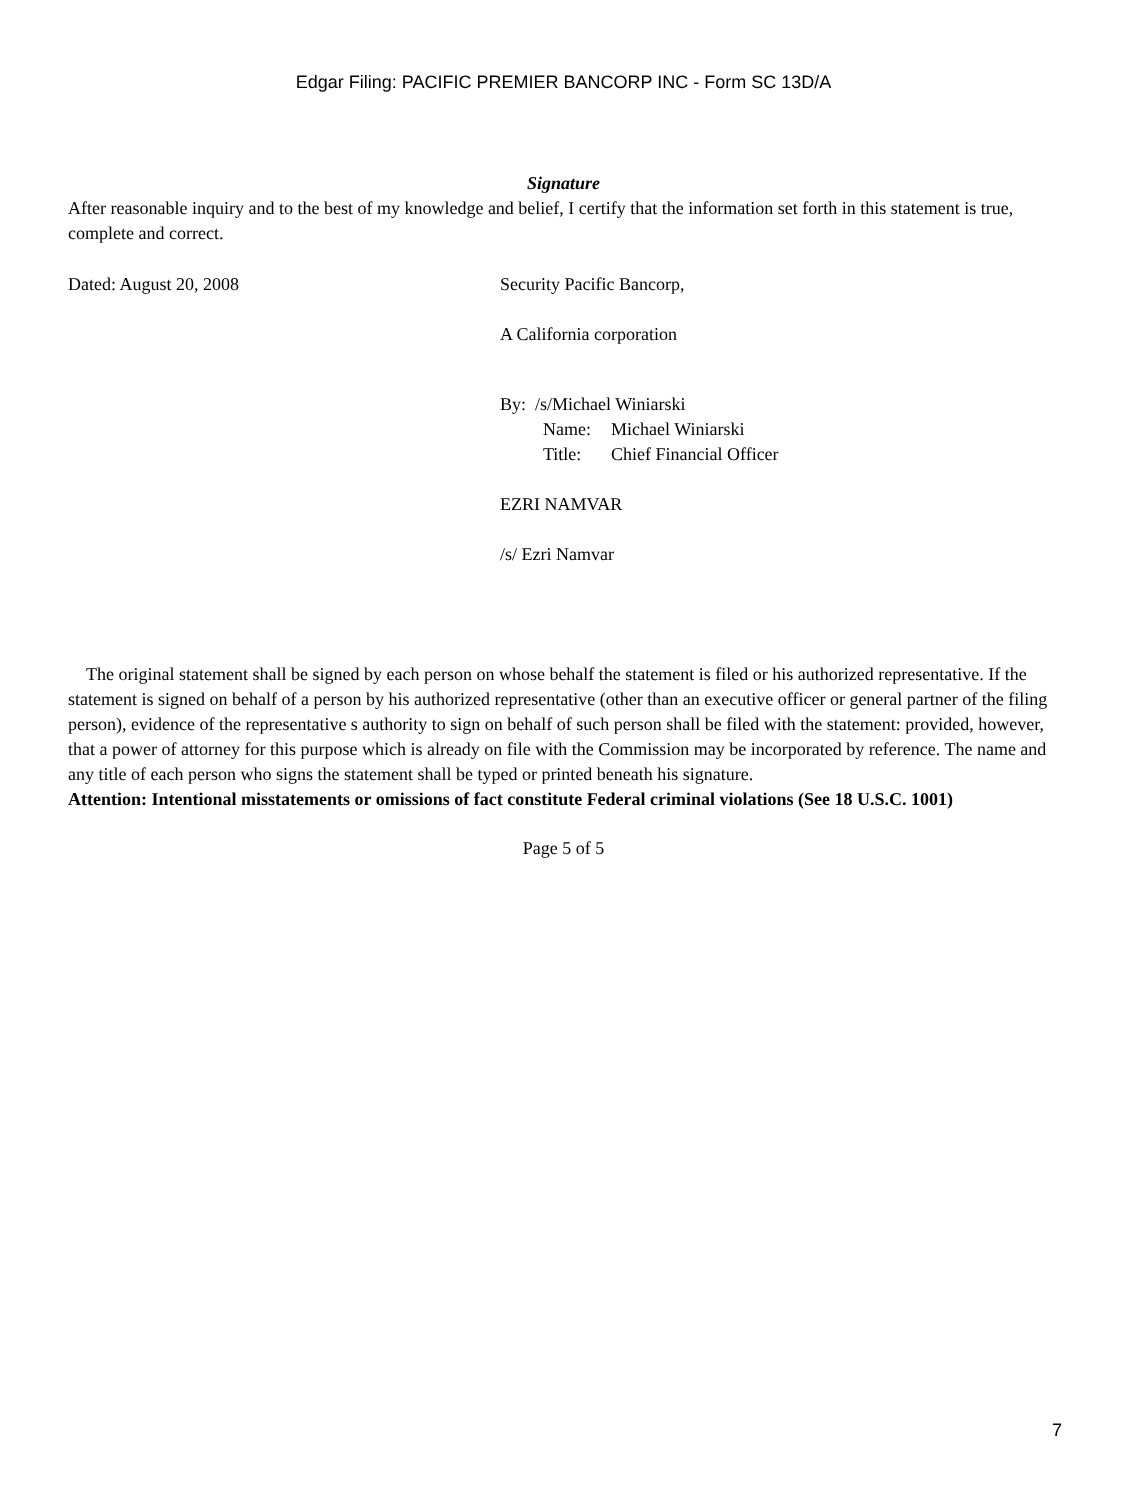Edgar Filing: PACIFIC PREMIER BANCORP INC - Form SC 13D/A
Signature
After reasonable inquiry and to the best of my knowledge and belief, I certify that the information set forth in this statement is true, complete and correct.
Dated: August 20, 2008 Security Pacific Bancorp,
A California corporation
By: /s/Michael Winiarski
Name: Michael Winiarski
Title: Chief Financial Officer
EZRI NAMVAR
/s/ Ezri Namvar
The original statement shall be signed by each person on whose behalf the statement is filed or his authorized representative. If the statement is signed on behalf of a person by his authorized representative (other than an executive officer or general partner of the filing person), evidence of the representative s authority to sign on behalf of such person shall be filed with the statement: provided, however, that a power of attorney for this purpose which is already on file with the Commission may be incorporated by reference. The name and any title of each person who signs the statement shall be typed or printed beneath his signature.
Attention: Intentional misstatements or omissions of fact constitute Federal criminal violations (See 18 U.S.C. 1001)
Page 5 of 5
7